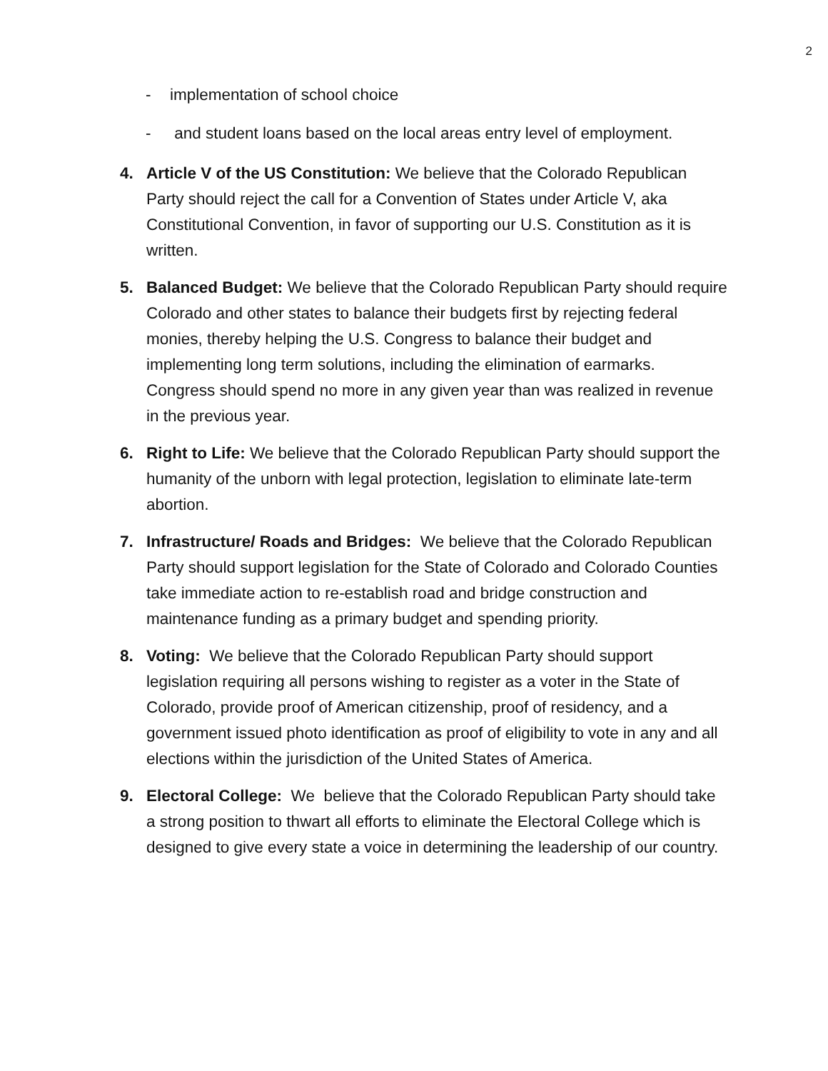2
- implementation of school choice
- and student loans based on the local areas entry level of employment.
4. Article V of the US Constitution: We believe that the Colorado Republican Party should reject the call for a Convention of States under Article V, aka Constitutional Convention, in favor of supporting our U.S. Constitution as it is written.
5. Balanced Budget: We believe that the Colorado Republican Party should require Colorado and other states to balance their budgets first by rejecting federal monies, thereby helping the U.S. Congress to balance their budget and implementing long term solutions, including the elimination of earmarks. Congress should spend no more in any given year than was realized in revenue in the previous year.
6. Right to Life: We believe that the Colorado Republican Party should support the humanity of the unborn with legal protection, legislation to eliminate late-term abortion.
7. Infrastructure/ Roads and Bridges: We believe that the Colorado Republican Party should support legislation for the State of Colorado and Colorado Counties take immediate action to re-establish road and bridge construction and maintenance funding as a primary budget and spending priority.
8. Voting: We believe that the Colorado Republican Party should support legislation requiring all persons wishing to register as a voter in the State of Colorado, provide proof of American citizenship, proof of residency, and a government issued photo identification as proof of eligibility to vote in any and all elections within the jurisdiction of the United States of America.
9. Electoral College: We believe that the Colorado Republican Party should take a strong position to thwart all efforts to eliminate the Electoral College which is designed to give every state a voice in determining the leadership of our country.